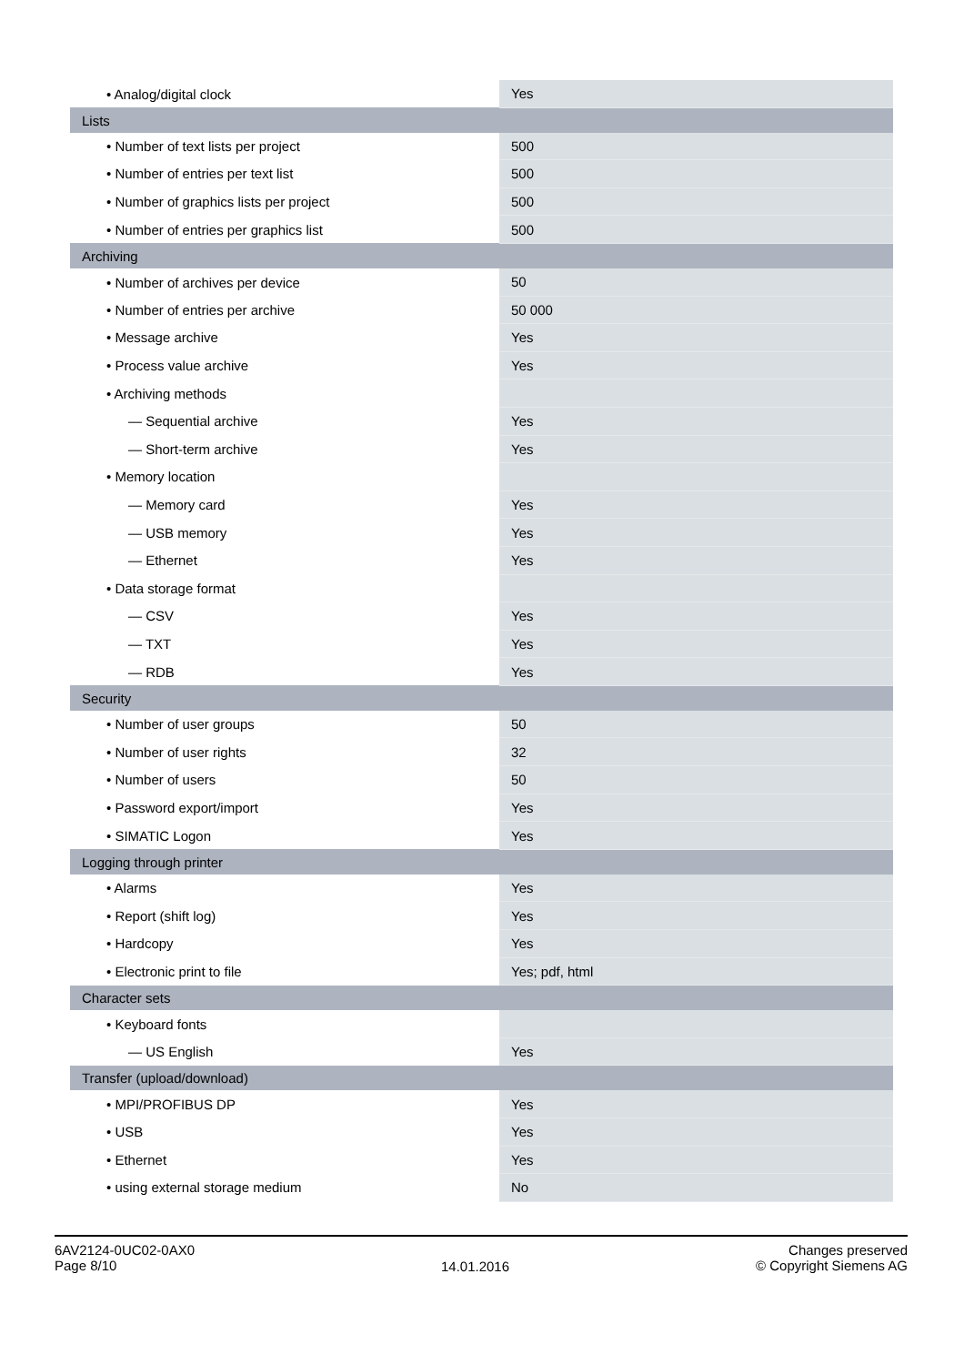| • Analog/digital clock | Yes |
| Lists | |
| • Number of text lists per project | 500 |
| • Number of entries per text list | 500 |
| • Number of graphics lists per project | 500 |
| • Number of entries per graphics list | 500 |
| Archiving | |
| • Number of archives per device | 50 |
| • Number of entries per archive | 50 000 |
| • Message archive | Yes |
| • Process value archive | Yes |
| • Archiving methods | |
| — Sequential archive | Yes |
| — Short-term archive | Yes |
| • Memory location | |
| — Memory card | Yes |
| — USB memory | Yes |
| — Ethernet | Yes |
| • Data storage format | |
| — CSV | Yes |
| — TXT | Yes |
| — RDB | Yes |
| Security | |
| • Number of user groups | 50 |
| • Number of user rights | 32 |
| • Number of users | 50 |
| • Password export/import | Yes |
| • SIMATIC Logon | Yes |
| Logging through printer | |
| • Alarms | Yes |
| • Report (shift log) | Yes |
| • Hardcopy | Yes |
| • Electronic print to file | Yes; pdf, html |
| Character sets | |
| • Keyboard fonts | |
| — US English | Yes |
| Transfer (upload/download) | |
| • MPI/PROFIBUS DP | Yes |
| • USB | Yes |
| • Ethernet | Yes |
| • using external storage medium | No |
6AV2124-0UC02-0AX0
Page 8/10
14.01.2016
Changes preserved
© Copyright Siemens AG